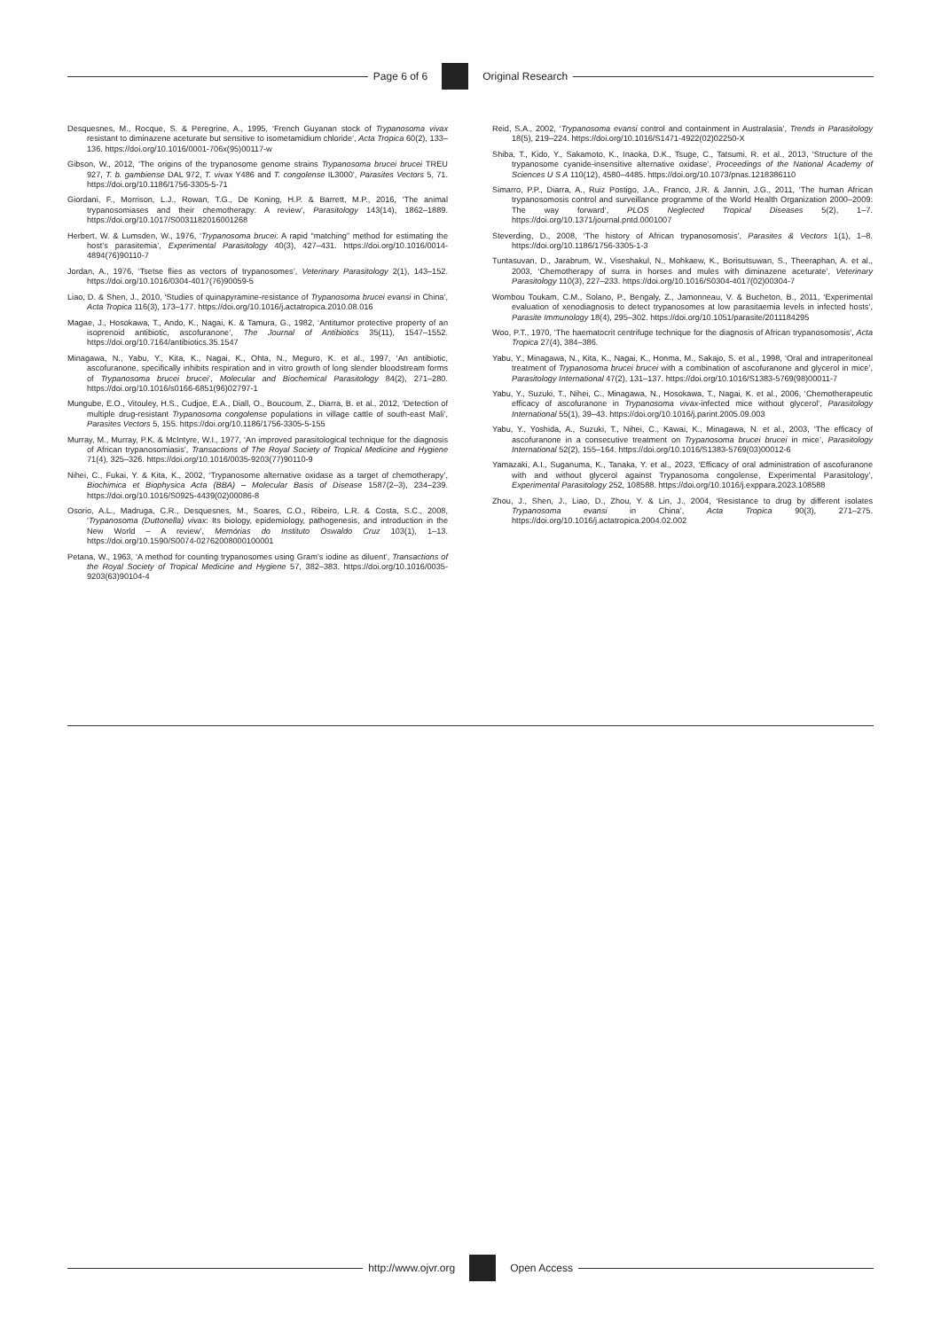Page 6 of 6 Original Research
Desquesnes, M., Rocque, S. & Peregrine, A., 1995, ‘French Guyanan stock of Trypanosoma vivax resistant to diminazene aceturate but sensitive to isometamidium chloride’, Acta Tropica 60(2), 133–136. https://doi.org/10.1016/0001-706x(95)00117-w
Gibson, W., 2012, ‘The origins of the trypanosome genome strains Trypanosoma brucei brucei TREU 927, T. b. gambiense DAL 972, T. vivax Y486 and T. congolense IL3000’, Parasites Vectors 5, 71. https://doi.org/10.1186/1756-3305-5-71
Giordani, F., Morrison, L.J., Rowan, T.G., De Koning, H.P. & Barrett, M.P., 2016, ‘The animal trypanosomiases and their chemotherapy: A review’, Parasitology 143(14), 1862–1889. https://doi.org/10.1017/S0031182016001268
Herbert, W. & Lumsden, W., 1976, ‘Trypanosoma brucei: A rapid “matching” method for estimating the host’s parasitemia’, Experimental Parasitology 40(3), 427–431. https://doi.org/10.1016/0014-4894(76)90110-7
Jordan, A., 1976, ‘Tsetse flies as vectors of trypanosomes’, Veterinary Parasitology 2(1), 143–152. https://doi.org/10.1016/0304-4017(76)90059-5
Liao, D. & Shen, J., 2010, ‘Studies of quinapyramine-resistance of Trypanosoma brucei evansi in China’, Acta Tropica 116(3), 173–177. https://doi.org/10.1016/j.actatropica.2010.08.016
Magae, J., Hosokawa, T., Ando, K., Nagai, K. & Tamura, G., 1982, ‘Antitumor protective property of an isoprenoid antibiotic, ascofuranone’, The Journal of Antibiotics 35(11), 1547–1552. https://doi.org/10.7164/antibiotics.35.1547
Minagawa, N., Yabu, Y., Kita, K., Nagai, K., Ohta, N., Meguro, K. et al., 1997, ‘An antibiotic, ascofuranone, specifically inhibits respiration and in vitro growth of long slender bloodstream forms of Trypanosoma brucei brucei’, Molecular and Biochemical Parasitology 84(2), 271–280. https://doi.org/10.1016/s0166-6851(96)02797-1
Mungube, E.O., Vitouley, H.S., Cudjoe, E.A., Diall, O., Boucoum, Z., Diarra, B. et al., 2012, ‘Detection of multiple drug-resistant Trypanosoma congolense populations in village cattle of south-east Mali’, Parasites Vectors 5, 155. https://doi.org/10.1186/1756-3305-5-155
Murray, M., Murray, P.K. & McIntyre, W.I., 1977, ‘An improved parasitological technique for the diagnosis of African trypanosomiasis’, Transactions of The Royal Society of Tropical Medicine and Hygiene 71(4), 325–326. https://doi.org/10.1016/0035-9203(77)90110-9
Nihei, C., Fukai, Y. & Kita, K., 2002, ‘Trypanosome alternative oxidase as a target of chemotherapy’, Biochimica et Biophysica Acta (BBA) – Molecular Basis of Disease 1587(2–3), 234–239. https://doi.org/10.1016/S0925-4439(02)00086-8
Osorio, A.L., Madruga, C.R., Desquesnes, M., Soares, C.O., Ribeiro, L.R. & Costa, S.C., 2008, ‘Trypanosoma (Duttonella) vivax: Its biology, epidemiology, pathogenesis, and introduction in the New World – A review’, Memórias do Instituto Oswaldo Cruz 103(1), 1–13. https://doi.org/10.1590/S0074-02762008000100001
Petana, W., 1963, ‘A method for counting trypanosomes using Gram’s iodine as diluent’, Transactions of the Royal Society of Tropical Medicine and Hygiene 57, 382–383. https://doi.org/10.1016/0035-9203(63)90104-4
Reid, S.A., 2002, ‘Trypanosoma evansi control and containment in Australasia’, Trends in Parasitology 18(5), 219–224. https://doi.org/10.1016/S1471-4922(02)02250-X
Shiba, T., Kido, Y., Sakamoto, K., Inaoka, D.K., Tsuge, C., Tatsumi, R. et al., 2013, ‘Structure of the trypanosome cyanide-insensitive alternative oxidase’, Proceedings of the National Academy of Sciences U S A 110(12), 4580–4485. https://doi.org/10.1073/pnas.1218386110
Simarro, P.P., Diarra, A., Ruiz Postigo, J.A., Franco, J.R. & Jannin, J.G., 2011, ‘The human African trypanosomosis control and surveillance programme of the World Health Organization 2000–2009: The way forward’, PLOS Neglected Tropical Diseases 5(2), 1–7. https://doi.org/10.1371/journal.pntd.0001007
Steverding, D., 2008, ‘The history of African trypanosomosis’, Parasites & Vectors 1(1), 1–8. https://doi.org/10.1186/1756-3305-1-3
Tuntasuvan, D., Jarabrum, W., Viseshakul, N., Mohkaew, K., Borisutsuwan, S., Theeraphan, A. et al., 2003, ‘Chemotherapy of surra in horses and mules with diminazene aceturate’, Veterinary Parasitology 110(3), 227–233. https://doi.org/10.1016/S0304-4017(02)00304-7
Wombou Toukam, C.M., Solano, P., Bengaly, Z., Jamonneau, V. & Bucheton, B., 2011, ‘Experimental evaluation of xenodiagnosis to detect trypanosomes at low parasitaemia levels in infected hosts’, Parasite Immunology 18(4), 295–302. https://doi.org/10.1051/parasite/2011184295
Woo, P.T., 1970, ‘The haematocrit centrifuge technique for the diagnosis of African trypanosomosis’, Acta Tropica 27(4), 384–386.
Yabu, Y., Minagawa, N., Kita, K., Nagai, K., Honma, M., Sakajo, S. et al., 1998, ‘Oral and intraperitoneal treatment of Trypanosoma brucei brucei with a combination of ascofuranone and glycerol in mice’, Parasitology International 47(2), 131–137. https://doi.org/10.1016/S1383-5769(98)00011-7
Yabu, Y., Suzuki, T., Nihei, C., Minagawa, N., Hosokawa, T., Nagai, K. et al., 2006, ‘Chemotherapeutic efficacy of ascofuranone in Trypanosoma vivax-infected mice without glycerol’, Parasitology International 55(1), 39–43. https://doi.org/10.1016/j.parint.2005.09.003
Yabu, Y., Yoshida, A., Suzuki, T., Nihei, C., Kawai, K., Minagawa, N. et al., 2003, ‘The efficacy of ascofuranone in a consecutive treatment on Trypanosoma brucei brucei in mice’, Parasitology International 52(2), 155–164. https://doi.org/10.1016/S1383-5769(03)00012-6
Yamazaki, A.I., Suganuma, K., Tanaka, Y. et al., 2023, ‘Efficacy of oral administration of ascofuranone with and without glycerol against Trypanosoma congolense, Experimental Parasitology’, Experimental Parasitology 252, 108588. https://doi.org/10.1016/j.exppara.2023.108588
Zhou, J., Shen, J., Liao, D., Zhou, Y. & Lin, J., 2004, ‘Resistance to drug by different isolates Trypanosoma evansi in China’, Acta Tropica 90(3), 271–275. https://doi.org/10.1016/j.actatropica.2004.02.002
http://www.ojvr.org Open Access